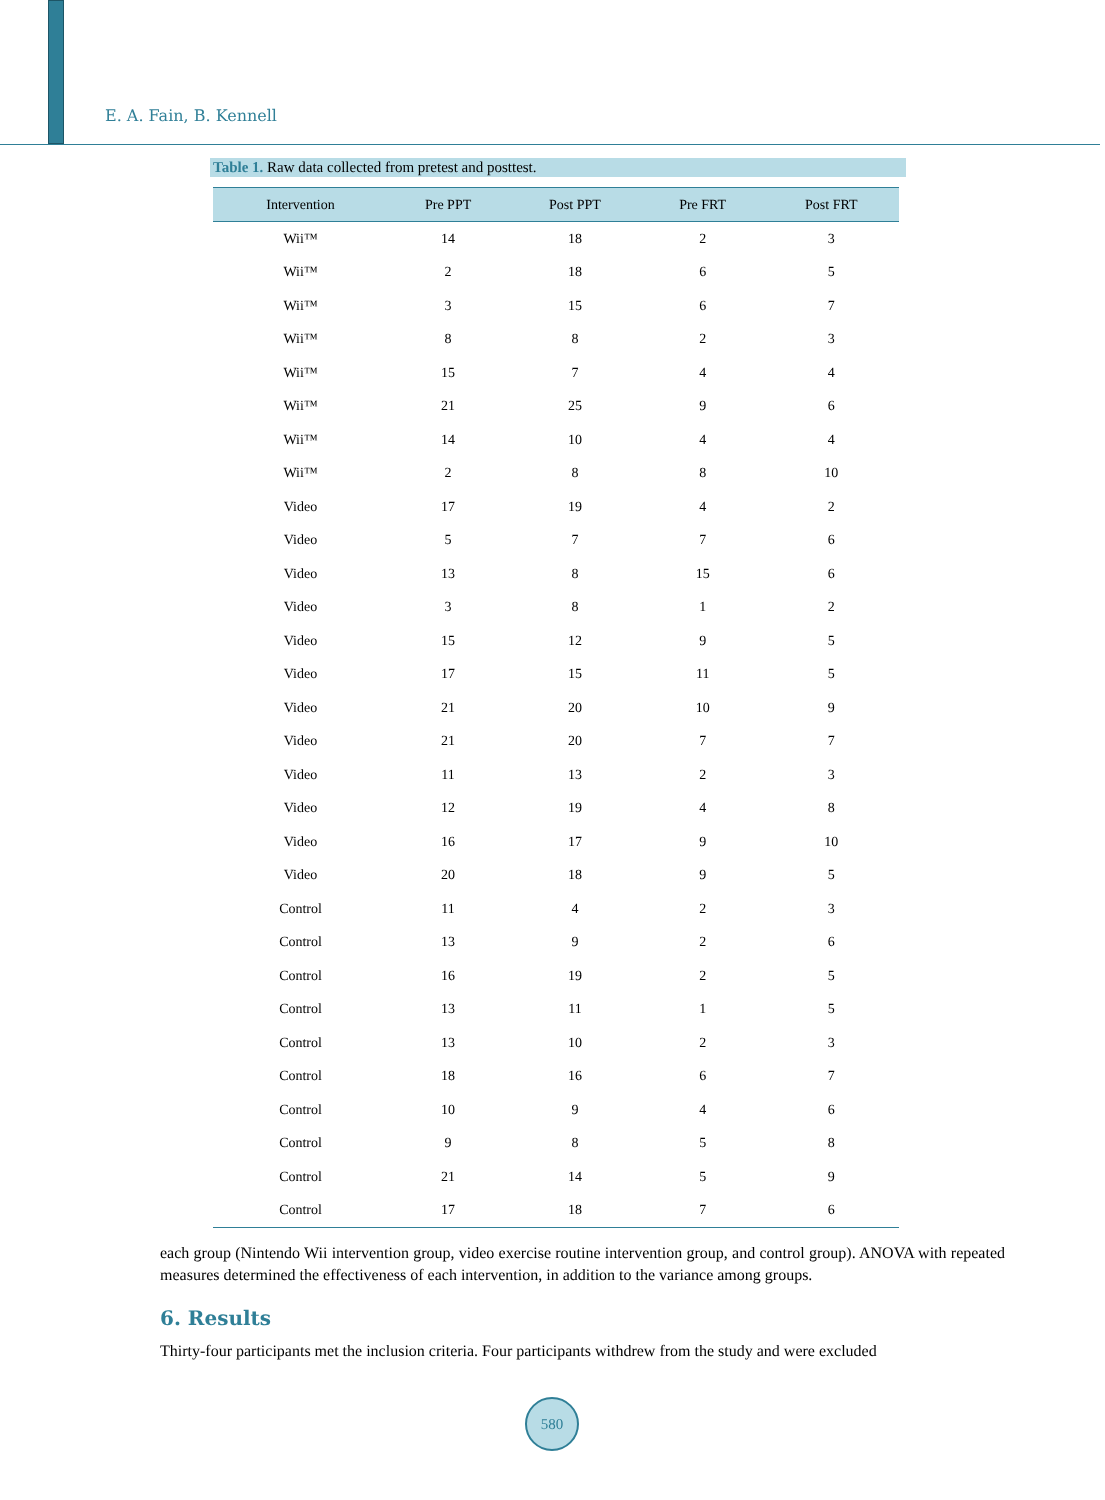E. A. Fain, B. Kennell
Table 1. Raw data collected from pretest and posttest.
| Intervention | Pre PPT | Post PPT | Pre FRT | Post FRT |
| --- | --- | --- | --- | --- |
| Wii™ | 14 | 18 | 2 | 3 |
| Wii™ | 2 | 18 | 6 | 5 |
| Wii™ | 3 | 15 | 6 | 7 |
| Wii™ | 8 | 8 | 2 | 3 |
| Wii™ | 15 | 7 | 4 | 4 |
| Wii™ | 21 | 25 | 9 | 6 |
| Wii™ | 14 | 10 | 4 | 4 |
| Wii™ | 2 | 8 | 8 | 10 |
| Video | 17 | 19 | 4 | 2 |
| Video | 5 | 7 | 7 | 6 |
| Video | 13 | 8 | 15 | 6 |
| Video | 3 | 8 | 1 | 2 |
| Video | 15 | 12 | 9 | 5 |
| Video | 17 | 15 | 11 | 5 |
| Video | 21 | 20 | 10 | 9 |
| Video | 21 | 20 | 7 | 7 |
| Video | 11 | 13 | 2 | 3 |
| Video | 12 | 19 | 4 | 8 |
| Video | 16 | 17 | 9 | 10 |
| Video | 20 | 18 | 9 | 5 |
| Control | 11 | 4 | 2 | 3 |
| Control | 13 | 9 | 2 | 6 |
| Control | 16 | 19 | 2 | 5 |
| Control | 13 | 11 | 1 | 5 |
| Control | 13 | 10 | 2 | 3 |
| Control | 18 | 16 | 6 | 7 |
| Control | 10 | 9 | 4 | 6 |
| Control | 9 | 8 | 5 | 8 |
| Control | 21 | 14 | 5 | 9 |
| Control | 17 | 18 | 7 | 6 |
each group (Nintendo Wii intervention group, video exercise routine intervention group, and control group). ANOVA with repeated measures determined the effectiveness of each intervention, in addition to the variance among groups.
6. Results
Thirty-four participants met the inclusion criteria. Four participants withdrew from the study and were excluded
580